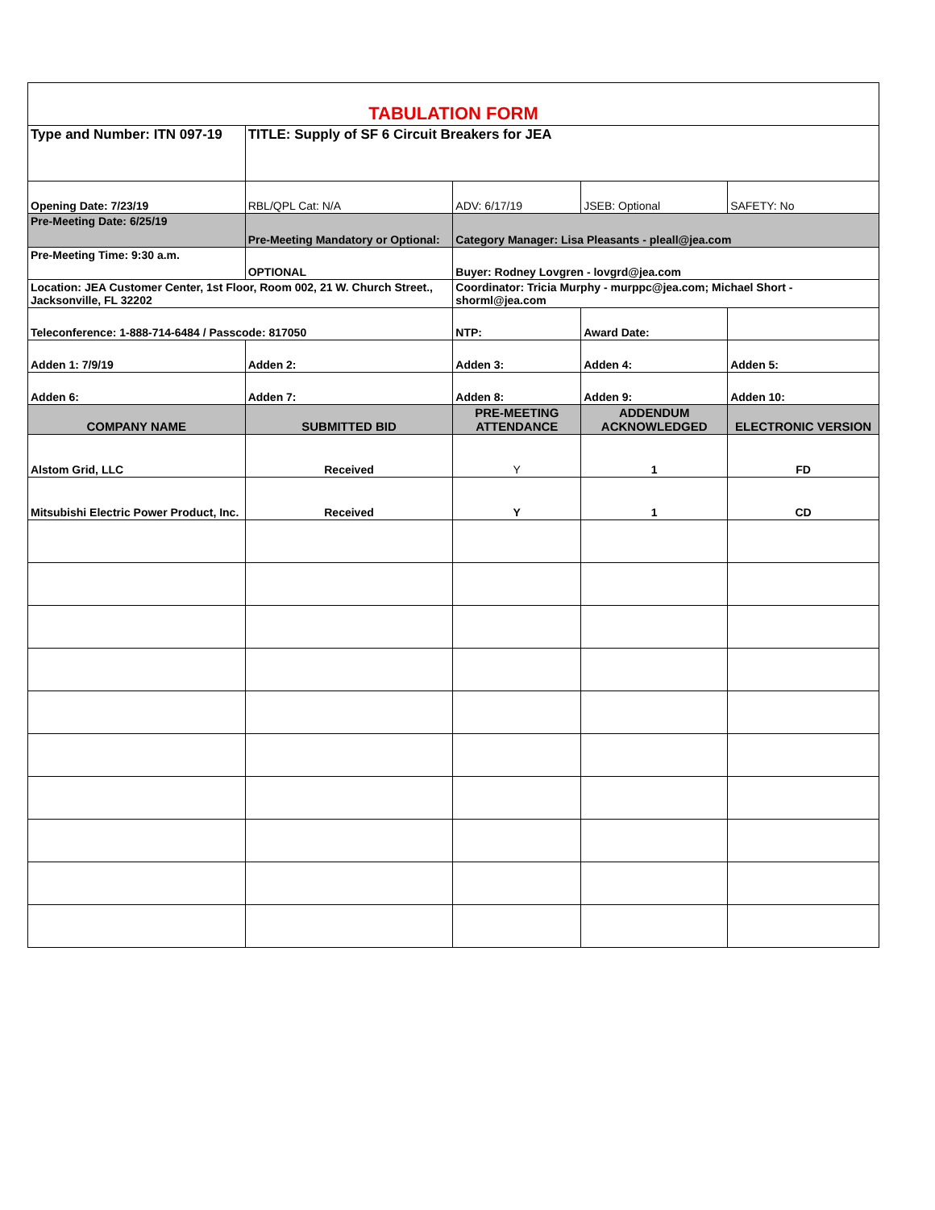| TABULATION FORM | | | | |
| Type and Number: ITN 097-19 | TITLE: Supply of SF 6 Circuit Breakers for JEA | | | |
| Opening Date: 7/23/19 | RBL/QPL Cat: N/A | ADV: 6/17/19 | JSEB: Optional | SAFETY: No |
| Pre-Meeting Date: 6/25/19 | Pre-Meeting Mandatory or Optional: | Category Manager: Lisa Pleasants - pleall@jea.com | | |
| Pre-Meeting Time: 9:30 a.m. | OPTIONAL | Buyer: Rodney Lovgren - lovgrd@jea.com | | |
| Location: JEA Customer Center, 1st Floor, Room 002, 21 W. Church Street., Jacksonville, FL 32202 | | Coordinator: Tricia Murphy - murppc@jea.com; Michael Short - shorml@jea.com | | |
| Teleconference: 1-888-714-6484 / Passcode: 817050 | | NTP: | Award Date: | |
| Adden 1: 7/9/19 | Adden 2: | Adden 3: | Adden 4: | Adden 5: |
| Adden 6: | Adden 7: | Adden 8: | Adden 9: | Adden 10: |
| COMPANY NAME | SUBMITTED BID | PRE-MEETING ATTENDANCE | ADDENDUM ACKNOWLEDGED | ELECTRONIC VERSION |
| Alstom Grid, LLC | Received | Y | 1 | FD |
| Mitsubishi Electric Power Product, Inc. | Received | Y | 1 | CD |